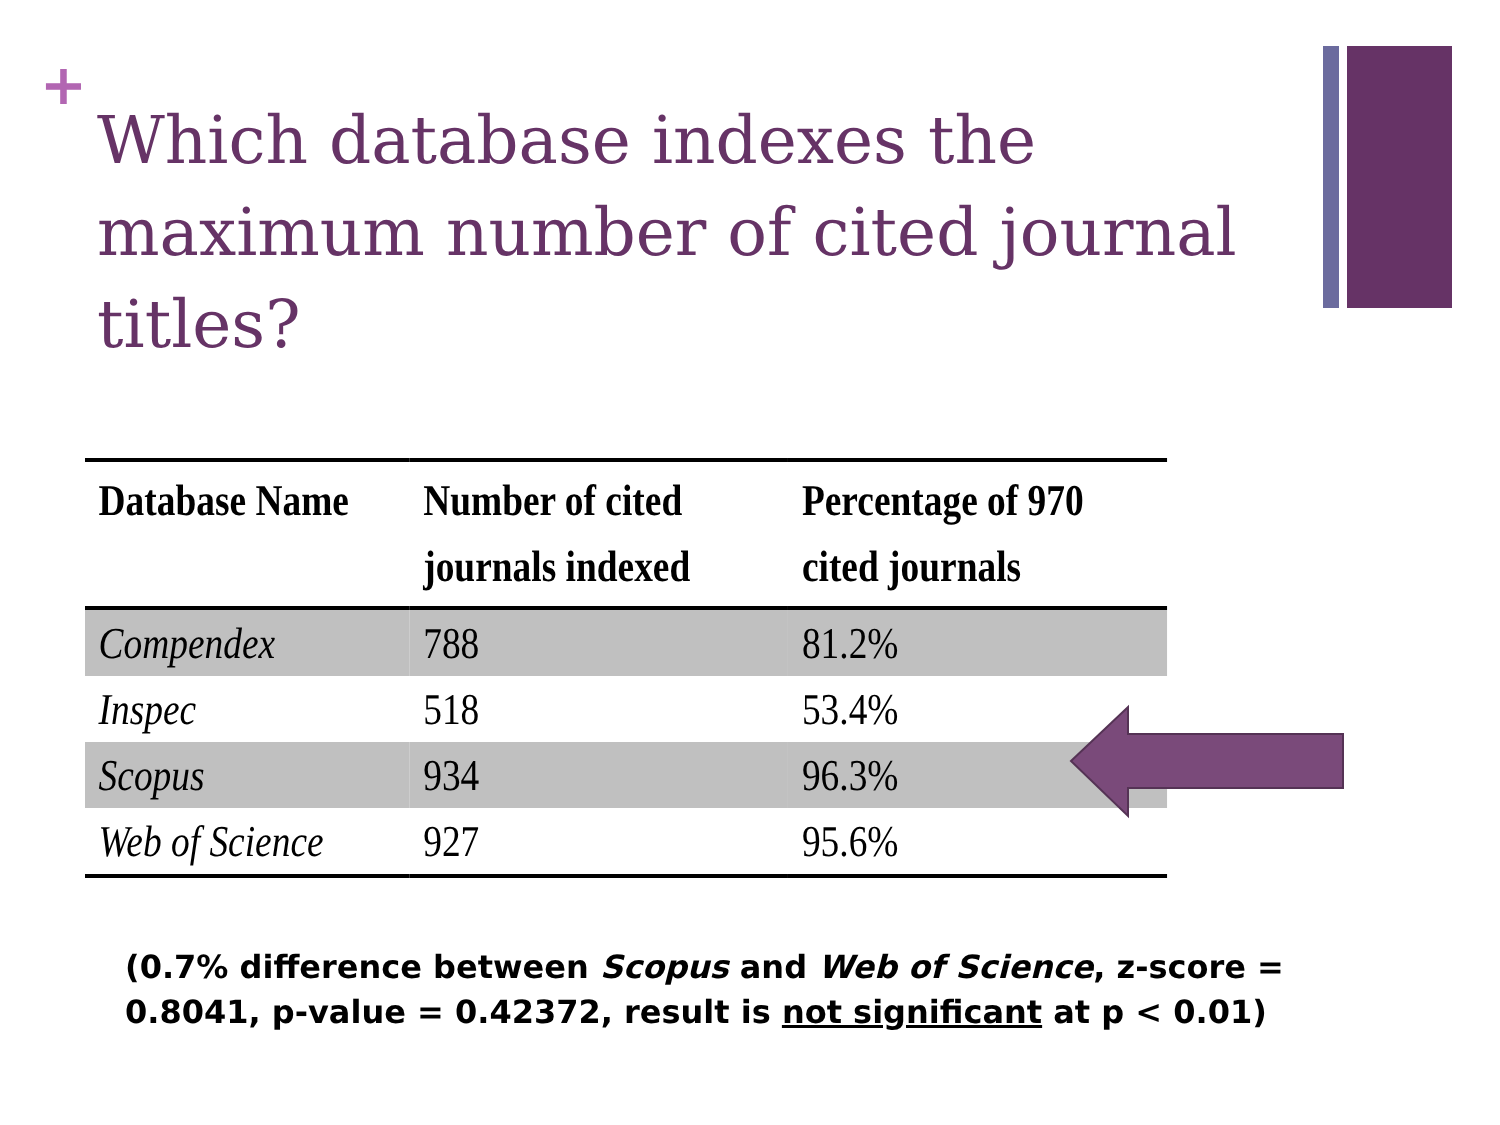+
Which database indexes the maximum number of cited journal titles?
| Database Name | Number of cited journals indexed | Percentage of 970 cited journals |
| --- | --- | --- |
| Compendex | 788 | 81.2% |
| Inspec | 518 | 53.4% |
| Scopus | 934 | 96.3% |
| Web of Science | 927 | 95.6% |
(0.7% difference between Scopus and Web of Science, z-score = 0.8041, p-value = 0.42372, result is not significant at p < 0.01)